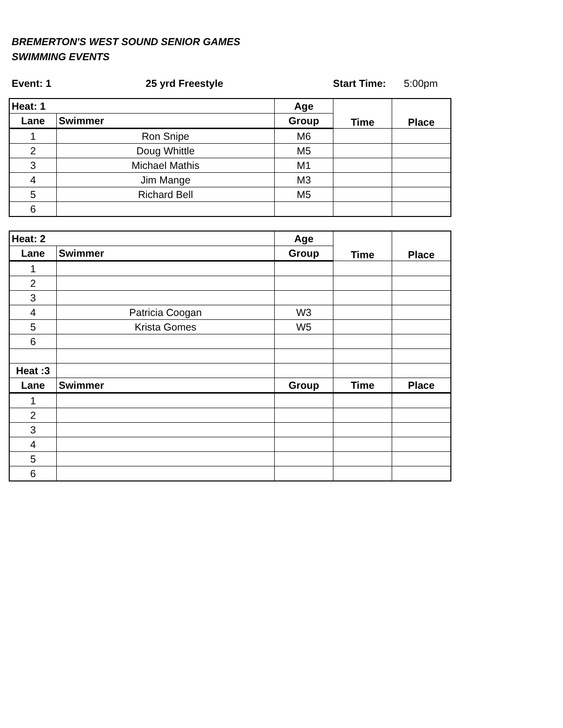BREMERTON'S WEST SOUND SENIOR GAMES
SWIMMING EVENTS
Event: 1 25 yrd Freestyle Start Time: 5:00pm
| Heat: 1 | | Age | Time | Place |
| --- | --- | --- | --- | --- |
| Lane | Swimmer | Group | | |
| 1 | Ron Snipe | M6 | | |
| 2 | Doug Whittle | M5 | | |
| 3 | Michael Mathis | M1 | | |
| 4 | Jim Mange | M3 | | |
| 5 | Richard Bell | M5 | | |
| 6 | | | | |
| Heat: 2 | | Age | Time | Place |
| --- | --- | --- | --- | --- |
| Lane | Swimmer | Group | | |
| 1 | | | | |
| 2 | | | | |
| 3 | | | | |
| 4 | Patricia Coogan | W3 | | |
| 5 | Krista Gomes | W5 | | |
| 6 | | | | |
| Heat :3 | | | | |
| Lane | Swimmer | Group | Time | Place |
| 1 | | | | |
| 2 | | | | |
| 3 | | | | |
| 4 | | | | |
| 5 | | | | |
| 6 | | | | |